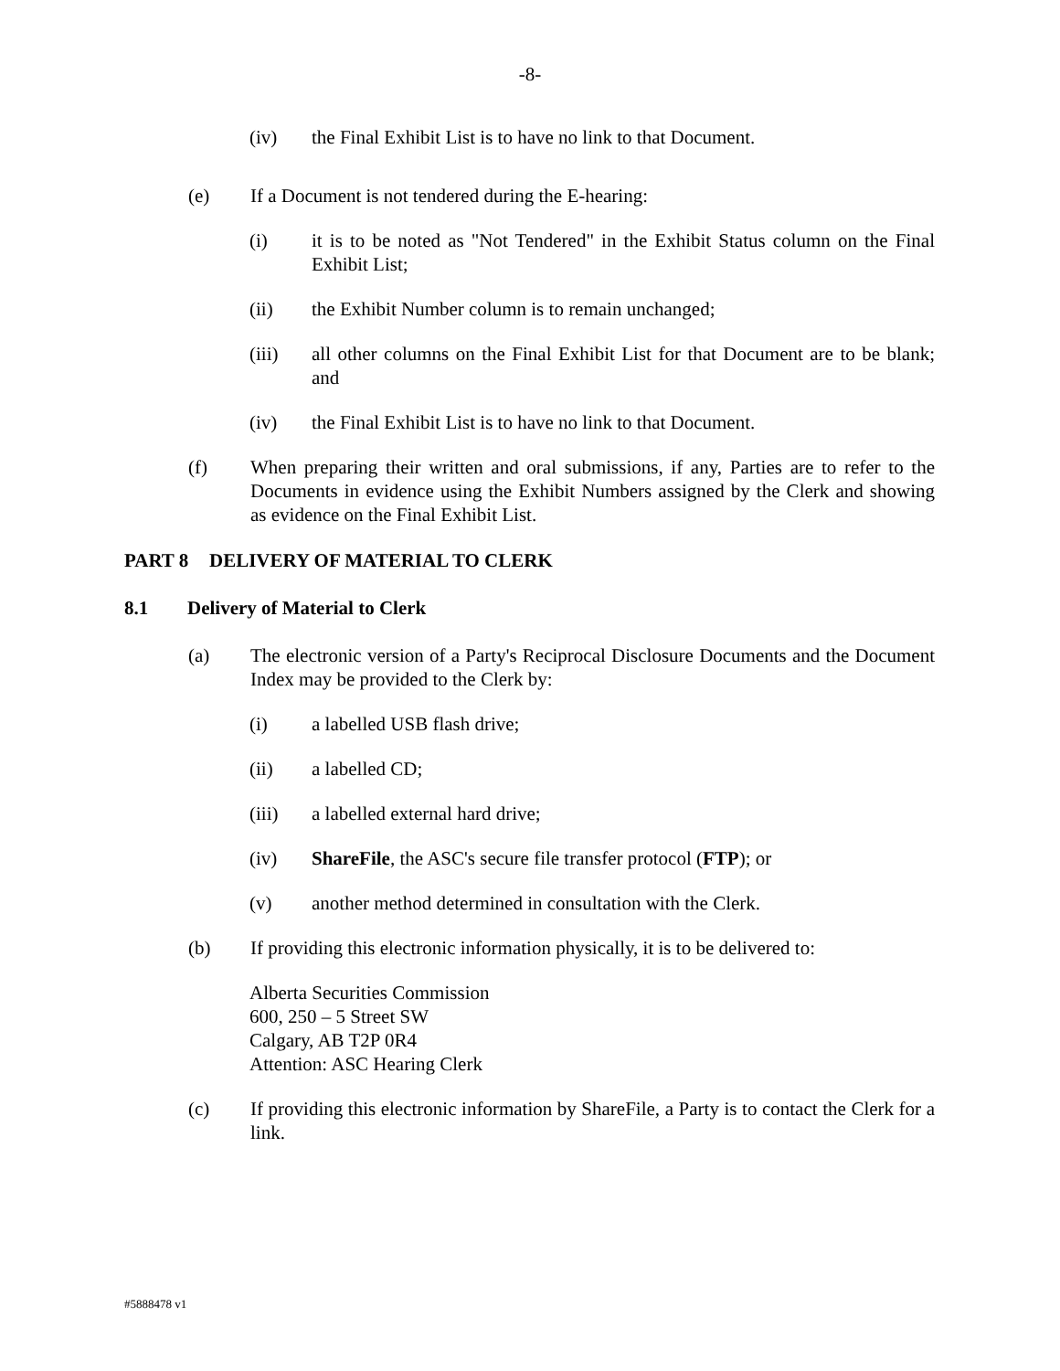-8-
(iv) the Final Exhibit List is to have no link to that Document.
(e) If a Document is not tendered during the E-hearing:
(i) it is to be noted as "Not Tendered" in the Exhibit Status column on the Final Exhibit List;
(ii) the Exhibit Number column is to remain unchanged;
(iii) all other columns on the Final Exhibit List for that Document are to be blank; and
(iv) the Final Exhibit List is to have no link to that Document.
(f) When preparing their written and oral submissions, if any, Parties are to refer to the Documents in evidence using the Exhibit Numbers assigned by the Clerk and showing as evidence on the Final Exhibit List.
PART 8 DELIVERY OF MATERIAL TO CLERK
8.1 Delivery of Material to Clerk
(a) The electronic version of a Party's Reciprocal Disclosure Documents and the Document Index may be provided to the Clerk by:
(i) a labelled USB flash drive;
(ii) a labelled CD;
(iii) a labelled external hard drive;
(iv) ShareFile, the ASC's secure file transfer protocol (FTP); or
(v) another method determined in consultation with the Clerk.
(b) If providing this electronic information physically, it is to be delivered to:
Alberta Securities Commission
600, 250 – 5 Street SW
Calgary, AB T2P 0R4
Attention: ASC Hearing Clerk
(c) If providing this electronic information by ShareFile, a Party is to contact the Clerk for a link.
#5888478 v1